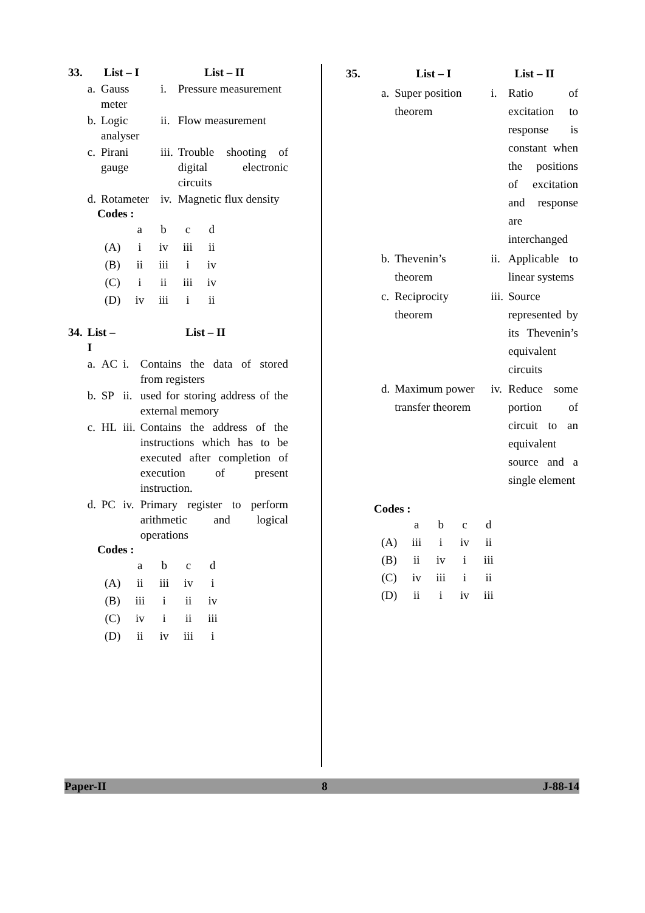| 33. | List – I | | List – II | |
| | a. | Gauss meter | i. | Pressure measurement |
| | b. | Logic analyser | ii. | Flow measurement |
| | c. | Pirani gauge | iii. | Trouble shooting of digital electronic circuits |
| | d. | Rotameter | iv. | Magnetic flux density |
Codes :
| | a | b | c | d |
| (A) | i | iv | iii | ii |
| (B) | ii | iii | i | iv |
| (C) | i | ii | iii | iv |
| (D) | iv | iii | i | ii |
| 34. | List – I | | List – II | |
| | a. | AC | i. | Contains the data of stored from registers |
| | b. | SP | ii. | used for storing address of the external memory |
| | c. | HL | iii. | Contains the address of the instructions which has to be executed after completion of execution of present instruction. |
| | d. | PC | iv. | Primary register to perform arithmetic and logical operations |
Codes :
| | a | b | c | d |
| (A) | ii | iii | iv | i |
| (B) | iii | i | ii | iv |
| (C) | iv | i | ii | iii |
| (D) | ii | iv | iii | i |
| 35. | List – I | | List – II | |
| | a. | Super position theorem | i. | Ratio of excitation to response is constant when the positions of excitation and response are interchanged |
| | b. | Thevenin’s theorem | ii. | Applicable to linear systems |
| | c. | Reciprocity theorem | iii. | Source represented by its Thevenin’s equivalent circuits |
| | d. | Maximum power transfer theorem | iv. | Reduce some portion of circuit to an equivalent source and a single element |
Codes :
| | a | b | c | d |
| (A) | iii | i | iv | ii |
| (B) | ii | iv | i | iii |
| (C) | iv | iii | i | ii |
| (D) | ii | i | iv | iii |
Paper-II 8 J-88-14